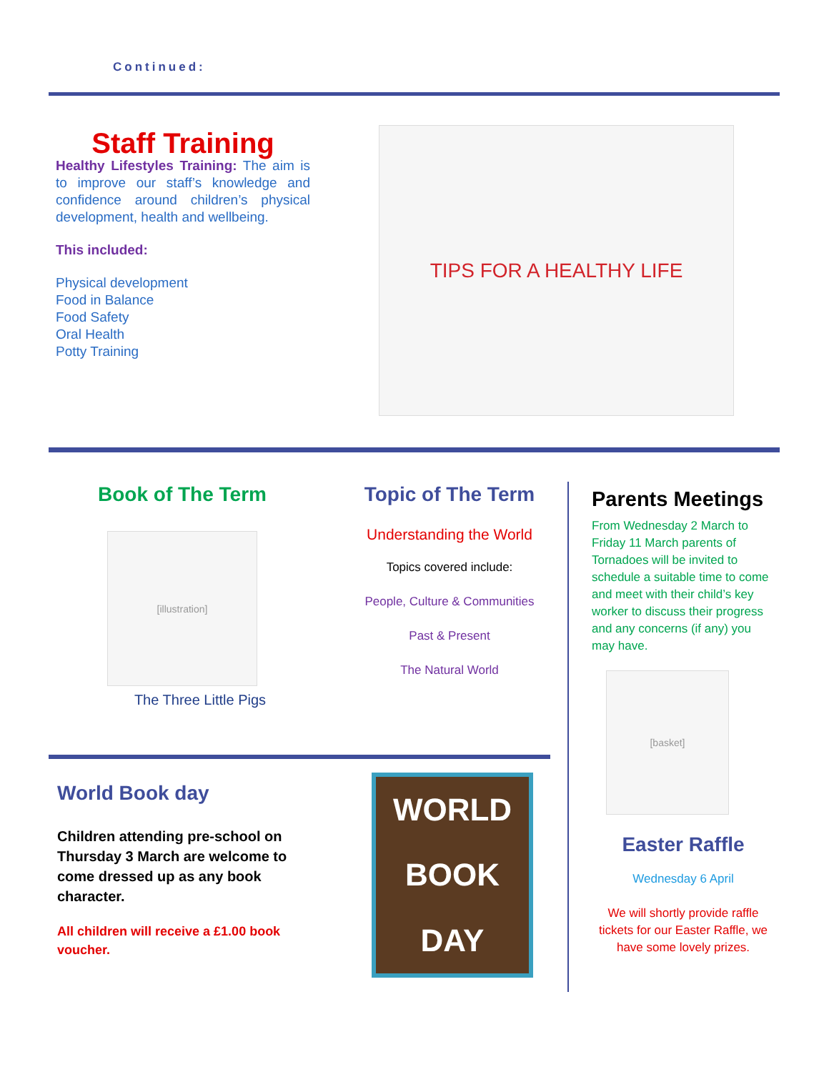Continued:
Staff Training
Healthy Lifestyles Training: The aim is to improve our staff’s knowledge and confidence around children’s physical development, health and wellbeing.
This included:
Physical development
Food in Balance
Food Safety
Oral Health
Potty Training
TIPS FOR A HEALTHY LIFE
Book of The Term
[illustration]
The Three Little Pigs
Topic of The Term
Understanding the World
Topics covered include:
People, Culture & Communities
Past & Present
The Natural World
Parents Meetings
From Wednesday 2 March to Friday 11 March parents of Tornadoes will be invited to schedule a suitable time to come and meet with their child’s key worker to discuss their progress and any concerns (if any) you may have.
[basket]
Easter Raffle
Wednesday 6 April
We will shortly provide raffle tickets for our Easter Raffle, we have some lovely prizes.
World Book day
Children attending pre-school on Thursday 3 March are welcome to come dressed up as any book character.
All children will receive a £1.00 book voucher.
WORLD
BOOK
DAY